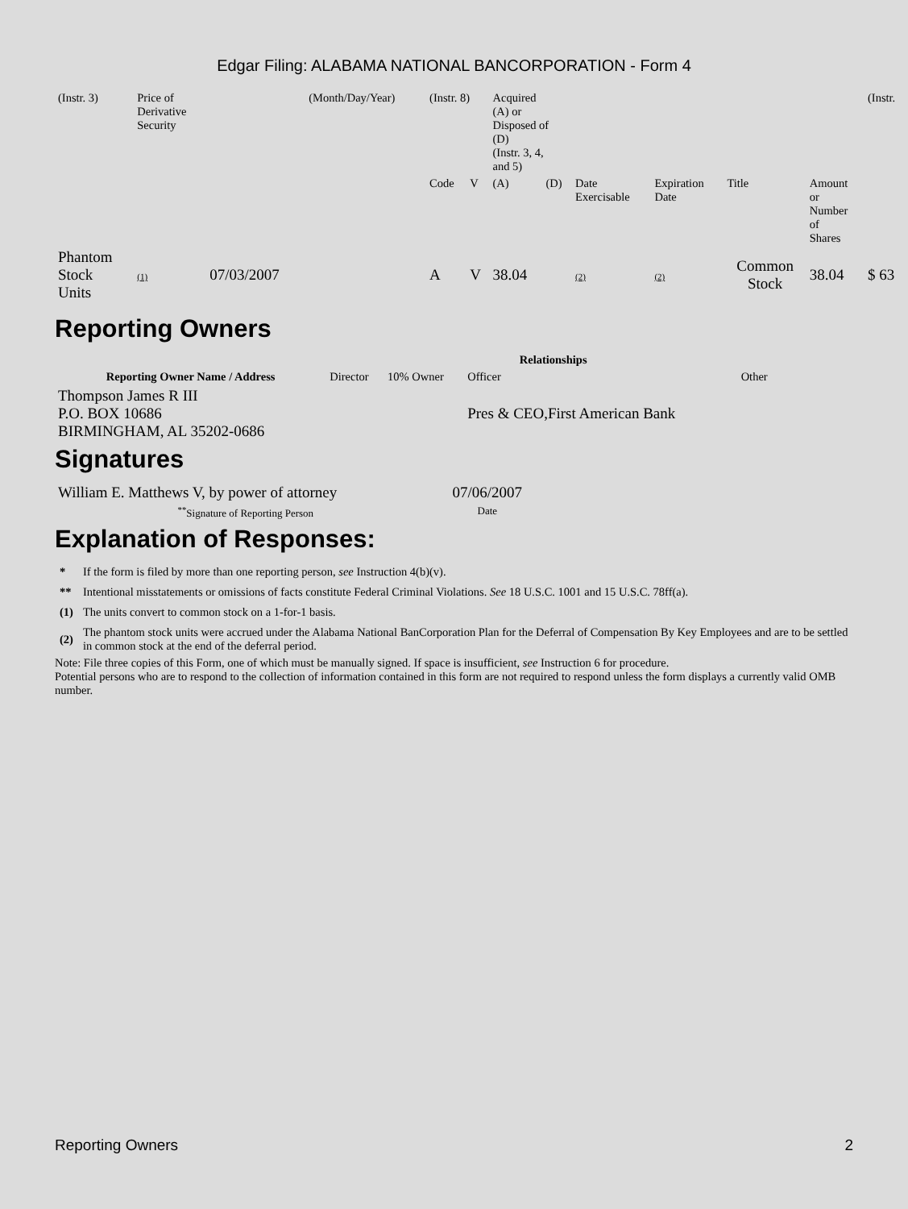Edgar Filing: ALABAMA NATIONAL BANCORPORATION - Form 4
| (Instr. 3) | Price of Derivative Security | | (Month/Day/Year) | (Instr. 8) | | Acquired (A) or Disposed of (D) (Instr. 3, 4, and 5) | | | | | | (Instr. |
| | | | | Code | V | (A) | (D) | Date Exercisable | Expiration Date | Title | Amount or Number of Shares | |
| Phantom Stock Units | (1) | 07/03/2007 | | A | V | 38.04 | | (2) | (2) | Common Stock | 38.04 | $ 63 |
Reporting Owners
| Reporting Owner Name / Address | Relationships | | | |
| --- | --- | --- | --- | --- |
| | Director | 10% Owner | Officer | Other |
| Thompson James R III P.O. BOX 10686 BIRMINGHAM, AL 35202-0686 | | | Pres & CEO,First American Bank | |
Signatures
| William E. Matthews V, by power of attorney | 07/06/2007 |
| <sup>**</sup> Signature of Reporting Person | Date |
Explanation of Responses:
| * | If the form is filed by more than one reporting person, see Instruction 4(b)(v). |
| ** | Intentional misstatements or omissions of facts constitute Federal Criminal Violations. See 18 U.S.C. 1001 and 15 U.S.C. 78ff(a). |
| (1) | The units convert to common stock on a 1-for-1 basis. |
| (2) | The phantom stock units were accrued under the Alabama National BanCorporation Plan for the Deferral of Compensation By Key Employees and are to be settled in common stock at the end of the deferral period. |
Note: File three copies of this Form, one of which must be manually signed. If space is insufficient, see Instruction 6 for procedure.
Potential persons who are to respond to the collection of information contained in this form are not required to respond unless the form displays a currently valid OMB number.
Reporting Owners 2